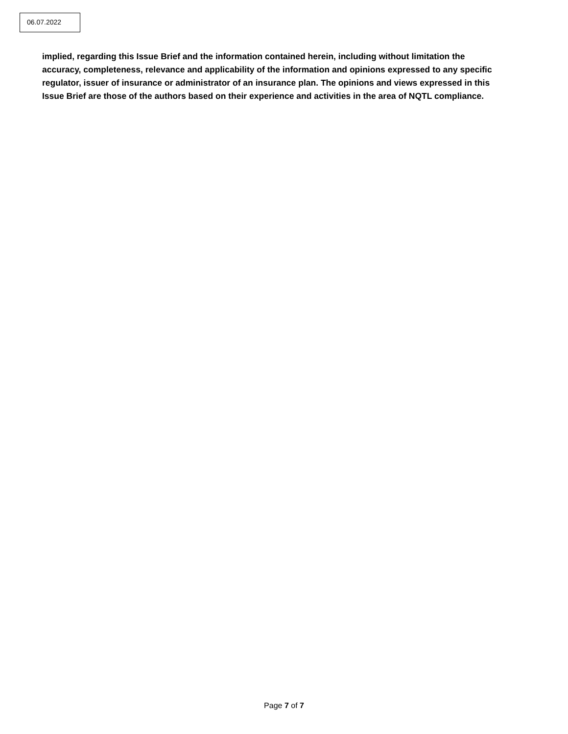06.07.2022
implied, regarding this Issue Brief and the information contained herein, including without limitation the accuracy, completeness, relevance and applicability of the information and opinions expressed to any specific regulator, issuer of insurance or administrator of an insurance plan. The opinions and views expressed in this Issue Brief are those of the authors based on their experience and activities in the area of NQTL compliance.
Page 7 of 7